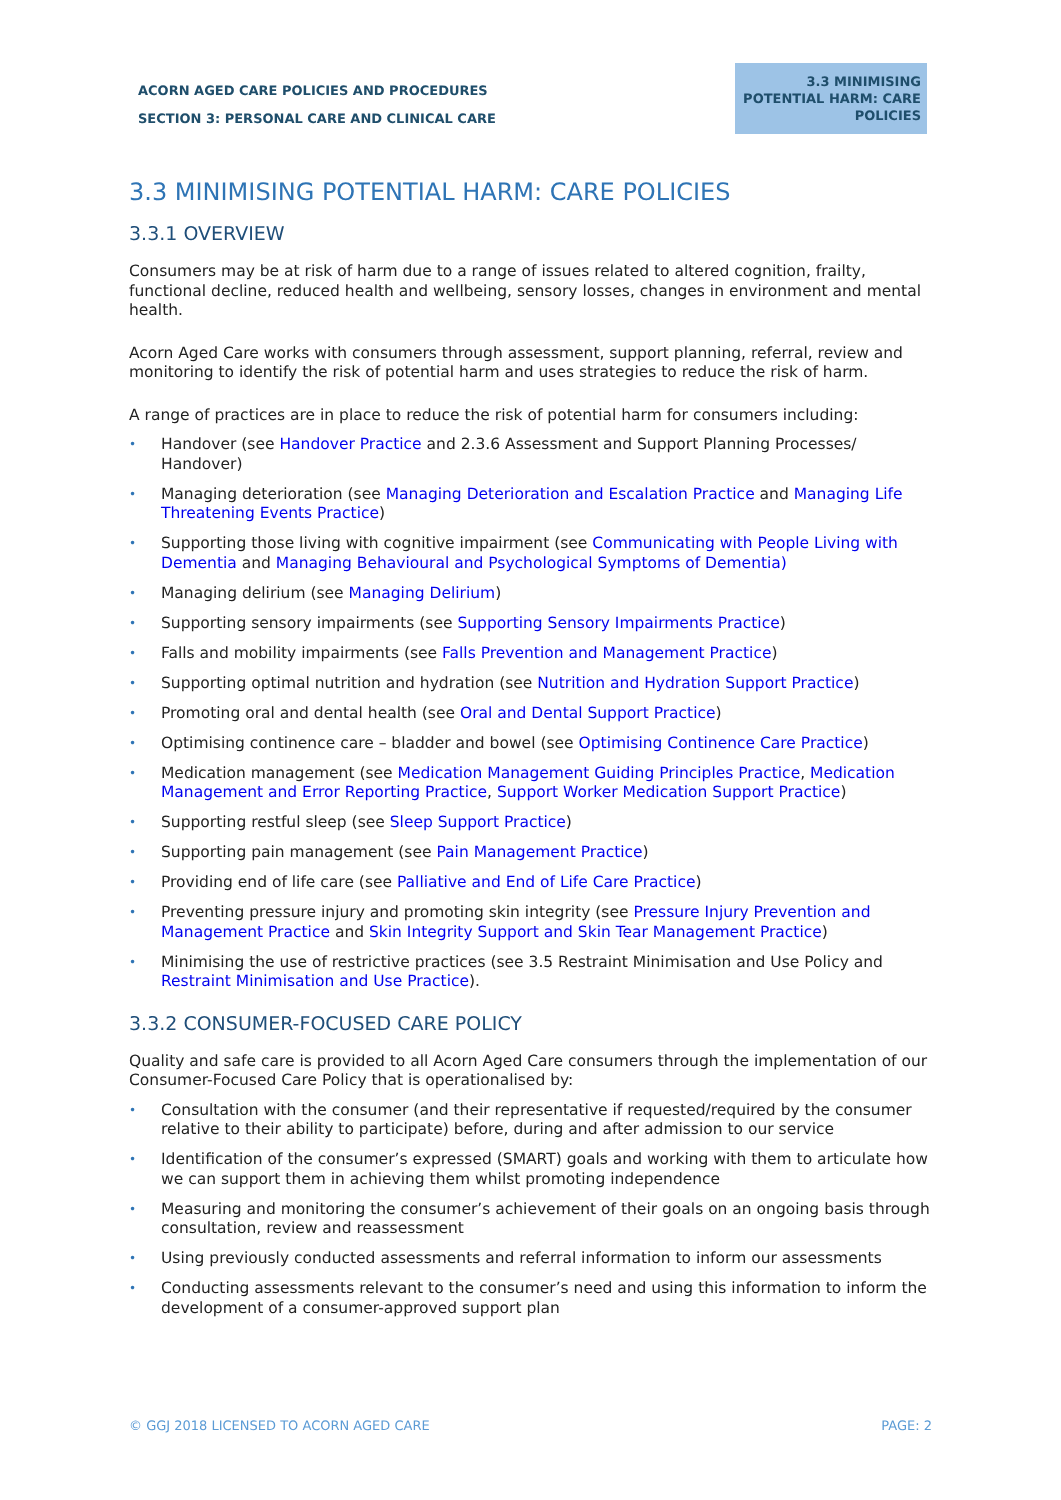ACORN AGED CARE POLICIES AND PROCEDURES
SECTION 3: PERSONAL CARE AND CLINICAL CARE
3.3 MINIMISING POTENTIAL HARM: CARE POLICIES
3.3 MINIMISING POTENTIAL HARM: CARE POLICIES
3.3.1 OVERVIEW
Consumers may be at risk of harm due to a range of issues related to altered cognition, frailty, functional decline, reduced health and wellbeing, sensory losses, changes in environment and mental health.
Acorn Aged Care works with consumers through assessment, support planning, referral, review and monitoring to identify the risk of potential harm and uses strategies to reduce the risk of harm.
A range of practices are in place to reduce the risk of potential harm for consumers including:
• Handover (see Handover Practice and 2.3.6 Assessment and Support Planning Processes/ Handover)
• Managing deterioration (see Managing Deterioration and Escalation Practice and Managing Life Threatening Events Practice)
• Supporting those living with cognitive impairment (see Communicating with People Living with Dementia and Managing Behavioural and Psychological Symptoms of Dementia)
• Managing delirium (see Managing Delirium)
• Supporting sensory impairments (see Supporting Sensory Impairments Practice)
• Falls and mobility impairments (see Falls Prevention and Management Practice)
• Supporting optimal nutrition and hydration (see Nutrition and Hydration Support Practice)
• Promoting oral and dental health (see Oral and Dental Support Practice)
• Optimising continence care – bladder and bowel (see Optimising Continence Care Practice)
• Medication management (see Medication Management Guiding Principles Practice, Medication Management and Error Reporting Practice, Support Worker Medication Support Practice)
• Supporting restful sleep (see Sleep Support Practice)
• Supporting pain management (see Pain Management Practice)
• Providing end of life care (see Palliative and End of Life Care Practice)
• Preventing pressure injury and promoting skin integrity (see Pressure Injury Prevention and Management Practice and Skin Integrity Support and Skin Tear Management Practice)
• Minimising the use of restrictive practices (see 3.5 Restraint Minimisation and Use Policy and Restraint Minimisation and Use Practice).
3.3.2 CONSUMER-FOCUSED CARE POLICY
Quality and safe care is provided to all Acorn Aged Care consumers through the implementation of our Consumer-Focused Care Policy that is operationalised by:
• Consultation with the consumer (and their representative if requested/required by the consumer relative to their ability to participate) before, during and after admission to our service
• Identification of the consumer’s expressed (SMART) goals and working with them to articulate how we can support them in achieving them whilst promoting independence
• Measuring and monitoring the consumer’s achievement of their goals on an ongoing basis through consultation, review and reassessment
• Using previously conducted assessments and referral information to inform our assessments
• Conducting assessments relevant to the consumer’s need and using this information to inform the development of a consumer-approved support plan
© GGJ 2018 LICENSED TO ACORN AGED CARE PAGE: 2